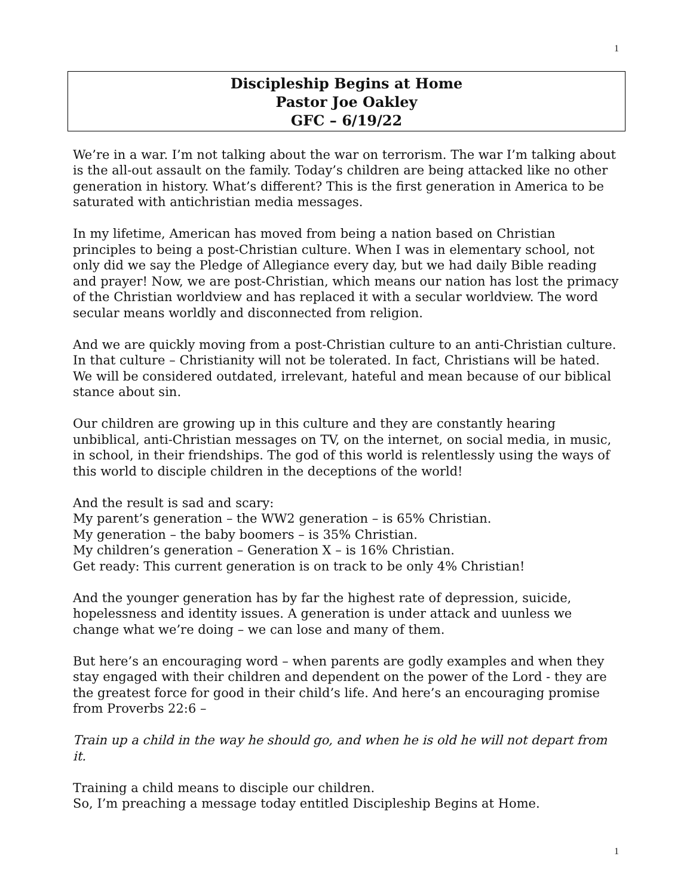1
Discipleship Begins at Home
Pastor Joe Oakley
GFC – 6/19/22
We’re in a war. I’m not talking about the war on terrorism. The war I’m talking about is the all-out assault on the family. Today’s children are being attacked like no other generation in history. What’s different? This is the first generation in America to be saturated with antichristian media messages.
In my lifetime, American has moved from being a nation based on Christian principles to being a post-Christian culture. When I was in elementary school, not only did we say the Pledge of Allegiance every day, but we had daily Bible reading and prayer! Now, we are post-Christian, which means our nation has lost the primacy of the Christian worldview and has replaced it with a secular worldview. The word secular means worldly and disconnected from religion.
And we are quickly moving from a post-Christian culture to an anti-Christian culture. In that culture – Christianity will not be tolerated. In fact, Christians will be hated. We will be considered outdated, irrelevant, hateful and mean because of our biblical stance about sin.
Our children are growing up in this culture and they are constantly hearing unbiblical, anti-Christian messages on TV, on the internet, on social media, in music, in school, in their friendships. The god of this world is relentlessly using the ways of this world to disciple children in the deceptions of the world!
And the result is sad and scary:
My parent’s generation – the WW2 generation – is 65% Christian.
My generation – the baby boomers – is 35% Christian.
My children’s generation – Generation X – is 16% Christian.
Get ready: This current generation is on track to be only 4% Christian!
And the younger generation has by far the highest rate of depression, suicide, hopelessness and identity issues. A generation is under attack and uunless we change what we’re doing – we can lose and many of them.
But here’s an encouraging word – when parents are godly examples and when they stay engaged with their children and dependent on the power of the Lord - they are the greatest force for good in their child’s life. And here’s an encouraging promise from Proverbs 22:6 –
Train up a child in the way he should go, and when he is old he will not depart from it.
Training a child means to disciple our children.
So, I’m preaching a message today entitled Discipleship Begins at Home.
1